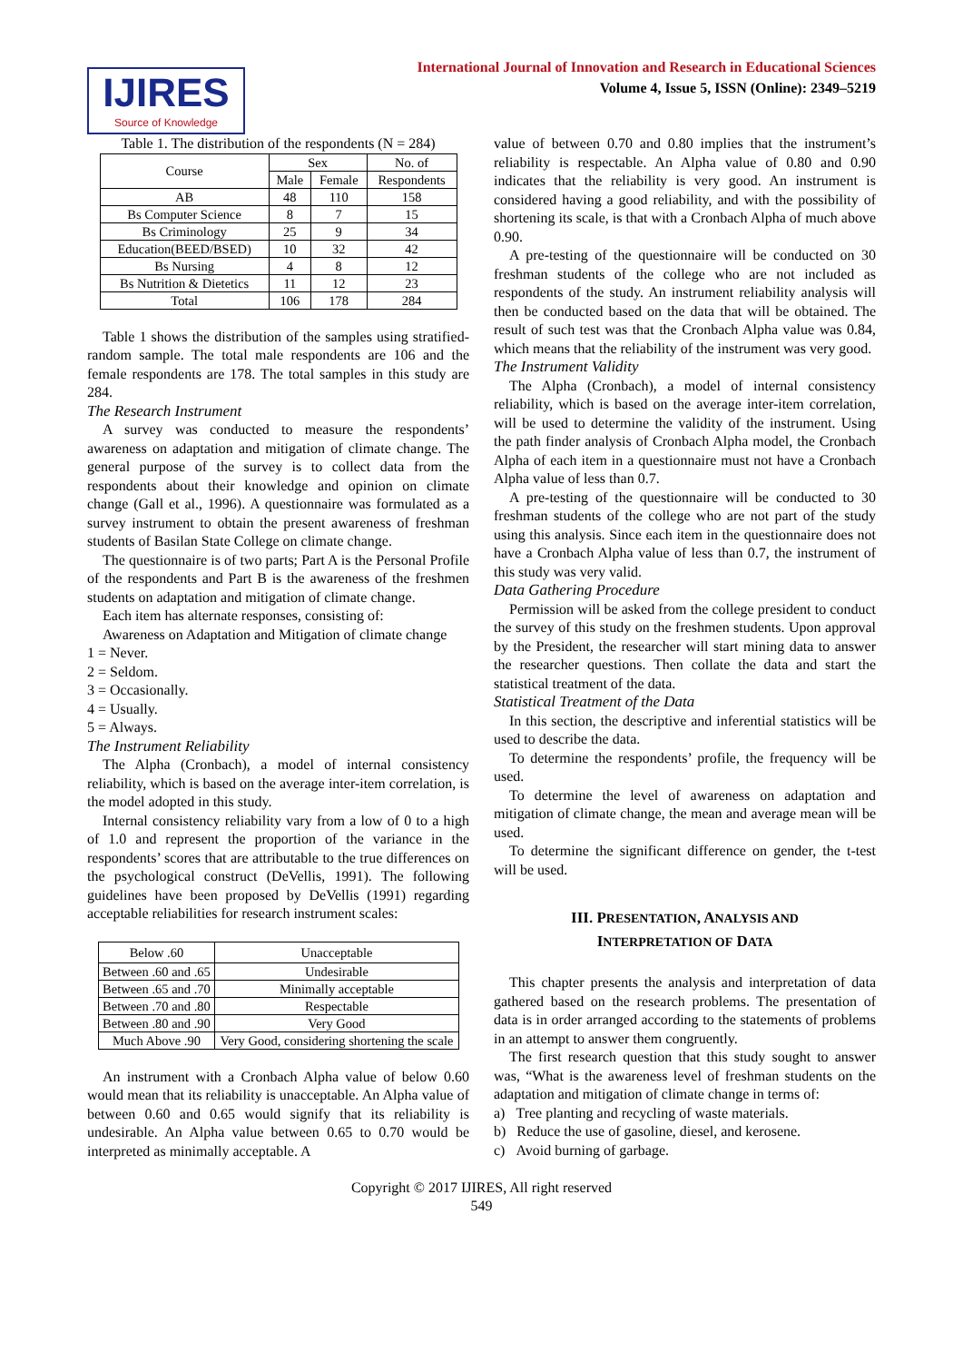IJIRES
Source of Knowledge
International Journal of Innovation and Research in Educational Sciences
Volume 4, Issue 5, ISSN (Online): 2349–5219
Table 1. The distribution of the respondents (N = 284)
| Course | Sex | | No. of |
| --- | --- | --- | --- |
| | Male | Female | Respondents |
| AB | 48 | 110 | 158 |
| Bs Computer Science | 8 | 7 | 15 |
| Bs Criminology | 25 | 9 | 34 |
| Education(BEED/BSED) | 10 | 32 | 42 |
| Bs Nursing | 4 | 8 | 12 |
| Bs Nutrition & Dietetics | 11 | 12 | 23 |
| Total | 106 | 178 | 284 |
Table 1 shows the distribution of the samples using stratified-random sample. The total male respondents are 106 and the female respondents are 178. The total samples in this study are 284.
The Research Instrument
A survey was conducted to measure the respondents’ awareness on adaptation and mitigation of climate change. The general purpose of the survey is to collect data from the respondents about their knowledge and opinion on climate change (Gall et al., 1996). A questionnaire was formulated as a survey instrument to obtain the present awareness of freshman students of Basilan State College on climate change.
The questionnaire is of two parts; Part A is the Personal Profile of the respondents and Part B is the awareness of the freshmen students on adaptation and mitigation of climate change.
Each item has alternate responses, consisting of:
Awareness on Adaptation and Mitigation of climate change
1 = Never.
2 = Seldom.
3 = Occasionally.
4 = Usually.
5 = Always.
The Instrument Reliability
The Alpha (Cronbach), a model of internal consistency reliability, which is based on the average inter-item correlation, is the model adopted in this study.
Internal consistency reliability vary from a low of 0 to a high of 1.0 and represent the proportion of the variance in the respondents’ scores that are attributable to the true differences on the psychological construct (DeVellis, 1991). The following guidelines have been proposed by DeVellis (1991) regarding acceptable reliabilities for research instrument scales:
| Below .60 | Unacceptable |
| Between .60 and .65 | Undesirable |
| Between .65 and .70 | Minimally acceptable |
| Between .70 and .80 | Respectable |
| Between .80 and .90 | Very Good |
| Much Above .90 | Very Good, considering shortening the scale |
An instrument with a Cronbach Alpha value of below 0.60 would mean that its reliability is unacceptable. An Alpha value of between 0.60 and 0.65 would signify that its reliability is undesirable. An Alpha value between 0.65 to 0.70 would be interpreted as minimally acceptable. A
value of between 0.70 and 0.80 implies that the instrument’s reliability is respectable. An Alpha value of 0.80 and 0.90 indicates that the reliability is very good. An instrument is considered having a good reliability, and with the possibility of shortening its scale, is that with a Cronbach Alpha of much above 0.90.
A pre-testing of the questionnaire will be conducted on 30 freshman students of the college who are not included as respondents of the study. An instrument reliability analysis will then be conducted based on the data that will be obtained. The result of such test was that the Cronbach Alpha value was 0.84, which means that the reliability of the instrument was very good.
The Instrument Validity
The Alpha (Cronbach), a model of internal consistency reliability, which is based on the average inter-item correlation, will be used to determine the validity of the instrument. Using the path finder analysis of Cronbach Alpha model, the Cronbach Alpha of each item in a questionnaire must not have a Cronbach Alpha value of less than 0.7.
A pre-testing of the questionnaire will be conducted to 30 freshman students of the college who are not part of the study using this analysis. Since each item in the questionnaire does not have a Cronbach Alpha value of less than 0.7, the instrument of this study was very valid.
Data Gathering Procedure
Permission will be asked from the college president to conduct the survey of this study on the freshmen students. Upon approval by the President, the researcher will start mining data to answer the researcher questions. Then collate the data and start the statistical treatment of the data.
Statistical Treatment of the Data
In this section, the descriptive and inferential statistics will be used to describe the data.
To determine the respondents’ profile, the frequency will be used.
To determine the level of awareness on adaptation and mitigation of climate change, the mean and average mean will be used.
To determine the significant difference on gender, the t-test will be used.
III. PRESENTATION, ANALYSIS AND
INTERPRETATION OF DATA
This chapter presents the analysis and interpretation of data gathered based on the research problems. The presentation of data is in order arranged according to the statements of problems in an attempt to answer them congruently.
The first research question that this study sought to answer was, “What is the awareness level of freshman students on the adaptation and mitigation of climate change in terms of:
a) Tree planting and recycling of waste materials.
b) Reduce the use of gasoline, diesel, and kerosene.
c) Avoid burning of garbage.
Copyright © 2017 IJIRES, All right reserved
549